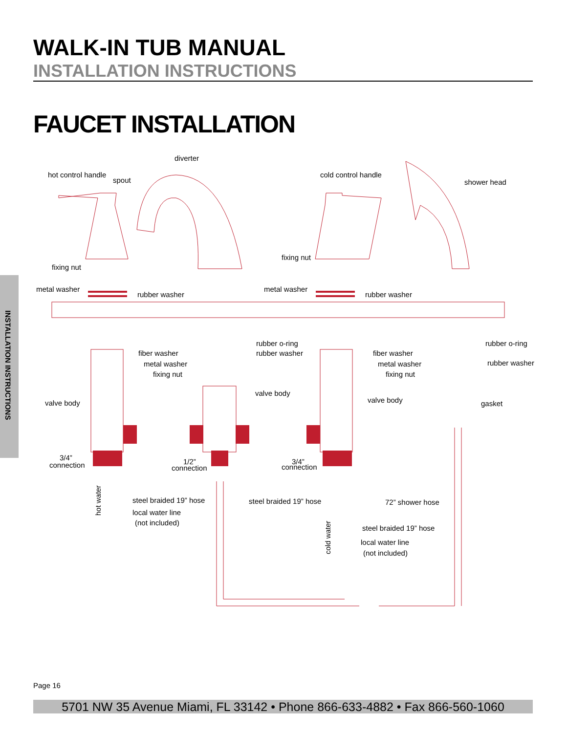WALK-IN TUB MANUAL
INSTALLATION INSTRUCTIONS
FAUCET INSTALLATION
INSTALLATION INSTRUCTIONS
diverter
hot control handle
spout
cold control handle
shower head
fixing nut
fixing nut
metal washer
rubber washer
metal washer
rubber washer
rubber o-ring
rubber washer
rubber o-ring
rubber washer
fiber washer
metal washer
fixing nut
fiber washer
metal washer
fixing nut
valve body
valve body
valve body
gasket
3/4”
connection
1/2”
connection
3/4”
connection
steel braided 19” hose
local water line
(not included)
steel braided 19” hose
72” shower hose
steel braided 19” hose
local water line
(not included)
hot water
cold water
Page 16
5701 NW 35 Avenue Miami, FL 33142 • Phone 866-633-4882 • Fax 866-560-1060